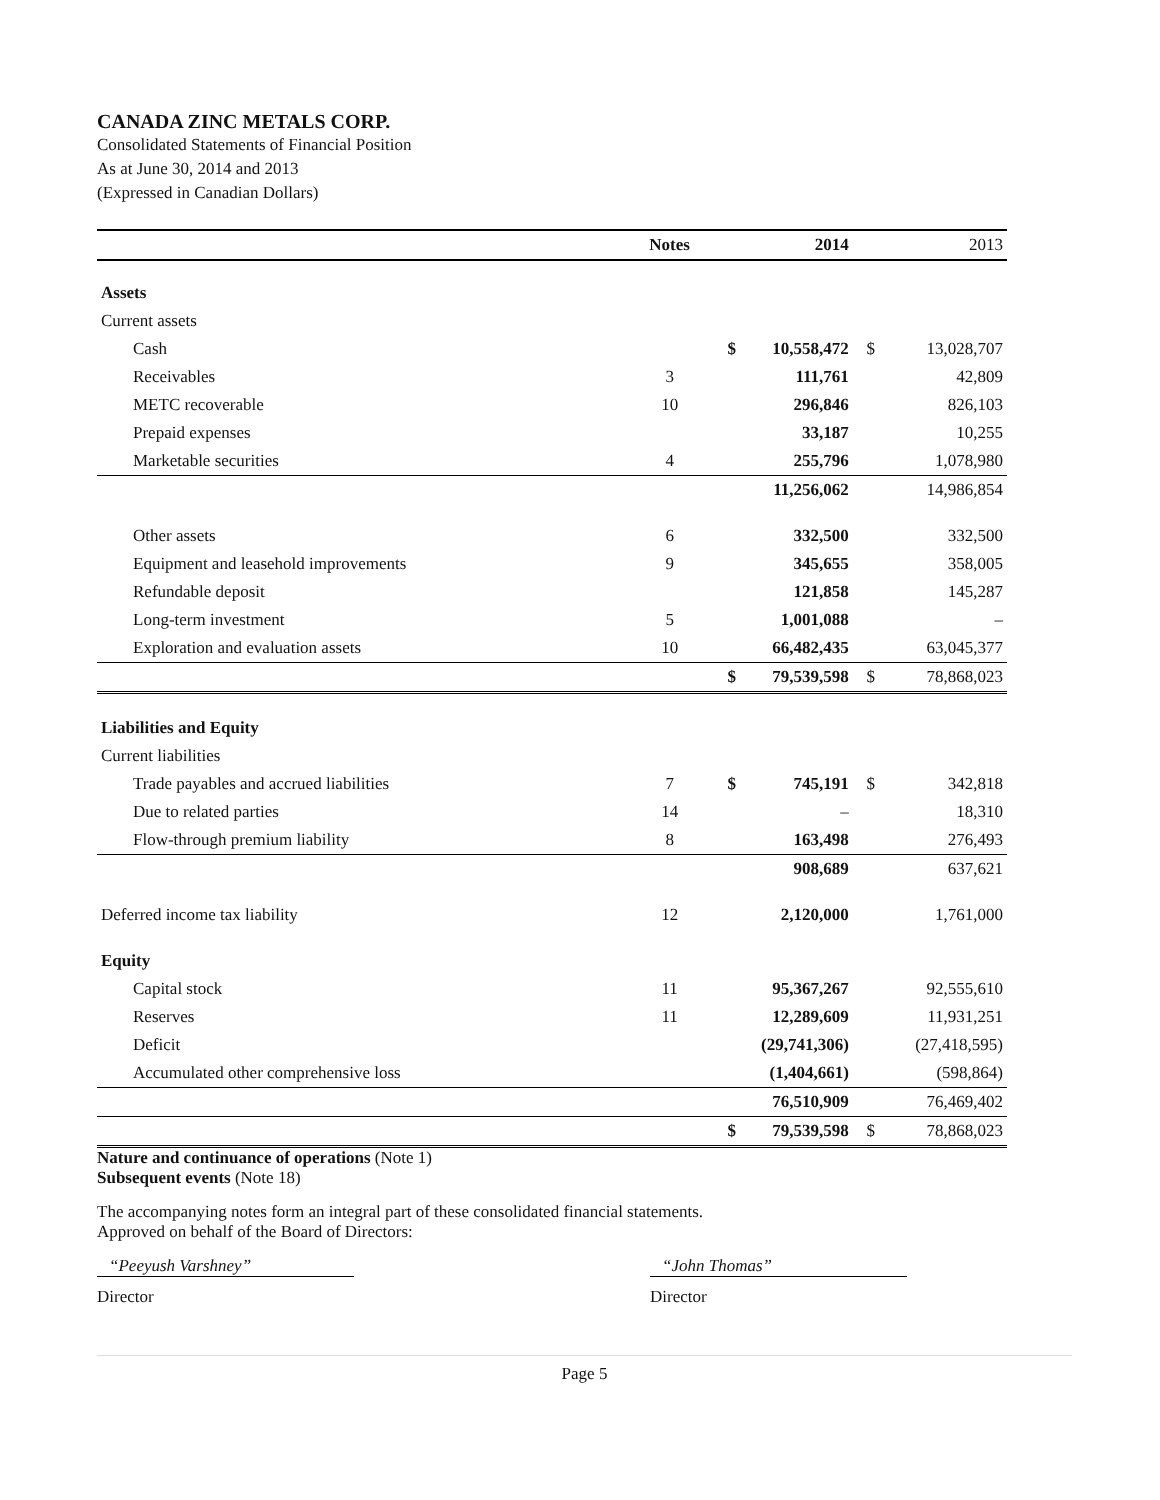CANADA ZINC METALS CORP.
Consolidated Statements of Financial Position
As at June 30, 2014 and 2013
(Expressed in Canadian Dollars)
| | Notes | | 2014 | | 2013 |
| --- | --- | --- | --- | --- | --- |
| Assets | | | | | |
| Current assets | | | | | |
| Cash | | $ | 10,558,472 | $ | 13,028,707 |
| Receivables | 3 | | 111,761 | | 42,809 |
| METC recoverable | 10 | | 296,846 | | 826,103 |
| Prepaid expenses | | | 33,187 | | 10,255 |
| Marketable securities | 4 | | 255,796 | | 1,078,980 |
| | | | 11,256,062 | | 14,986,854 |
| Other assets | 6 | | 332,500 | | 332,500 |
| Equipment and leasehold improvements | 9 | | 345,655 | | 358,005 |
| Refundable deposit | | | 121,858 | | 145,287 |
| Long-term investment | 5 | | 1,001,088 | | – |
| Exploration and evaluation assets | 10 | | 66,482,435 | | 63,045,377 |
| | | $ | 79,539,598 | $ | 78,868,023 |
| Liabilities and Equity | | | | | |
| Current liabilities | | | | | |
| Trade payables and accrued liabilities | 7 | $ | 745,191 | $ | 342,818 |
| Due to related parties | 14 | | – | | 18,310 |
| Flow-through premium liability | 8 | | 163,498 | | 276,493 |
| | | | 908,689 | | 637,621 |
| Deferred income tax liability | 12 | | 2,120,000 | | 1,761,000 |
| Equity | | | | | |
| Capital stock | 11 | | 95,367,267 | | 92,555,610 |
| Reserves | 11 | | 12,289,609 | | 11,931,251 |
| Deficit | | | (29,741,306) | | (27,418,595) |
| Accumulated other comprehensive loss | | | (1,404,661) | | (598,864) |
| | | | 76,510,909 | | 76,469,402 |
| | | $ | 79,539,598 | $ | 78,868,023 |
Nature and continuance of operations (Note 1)
Subsequent events (Note 18)
The accompanying notes form an integral part of these consolidated financial statements.
Approved on behalf of the Board of Directors:
“Peeyush Varshney”
Director “John Thomas”
Director
Page 5